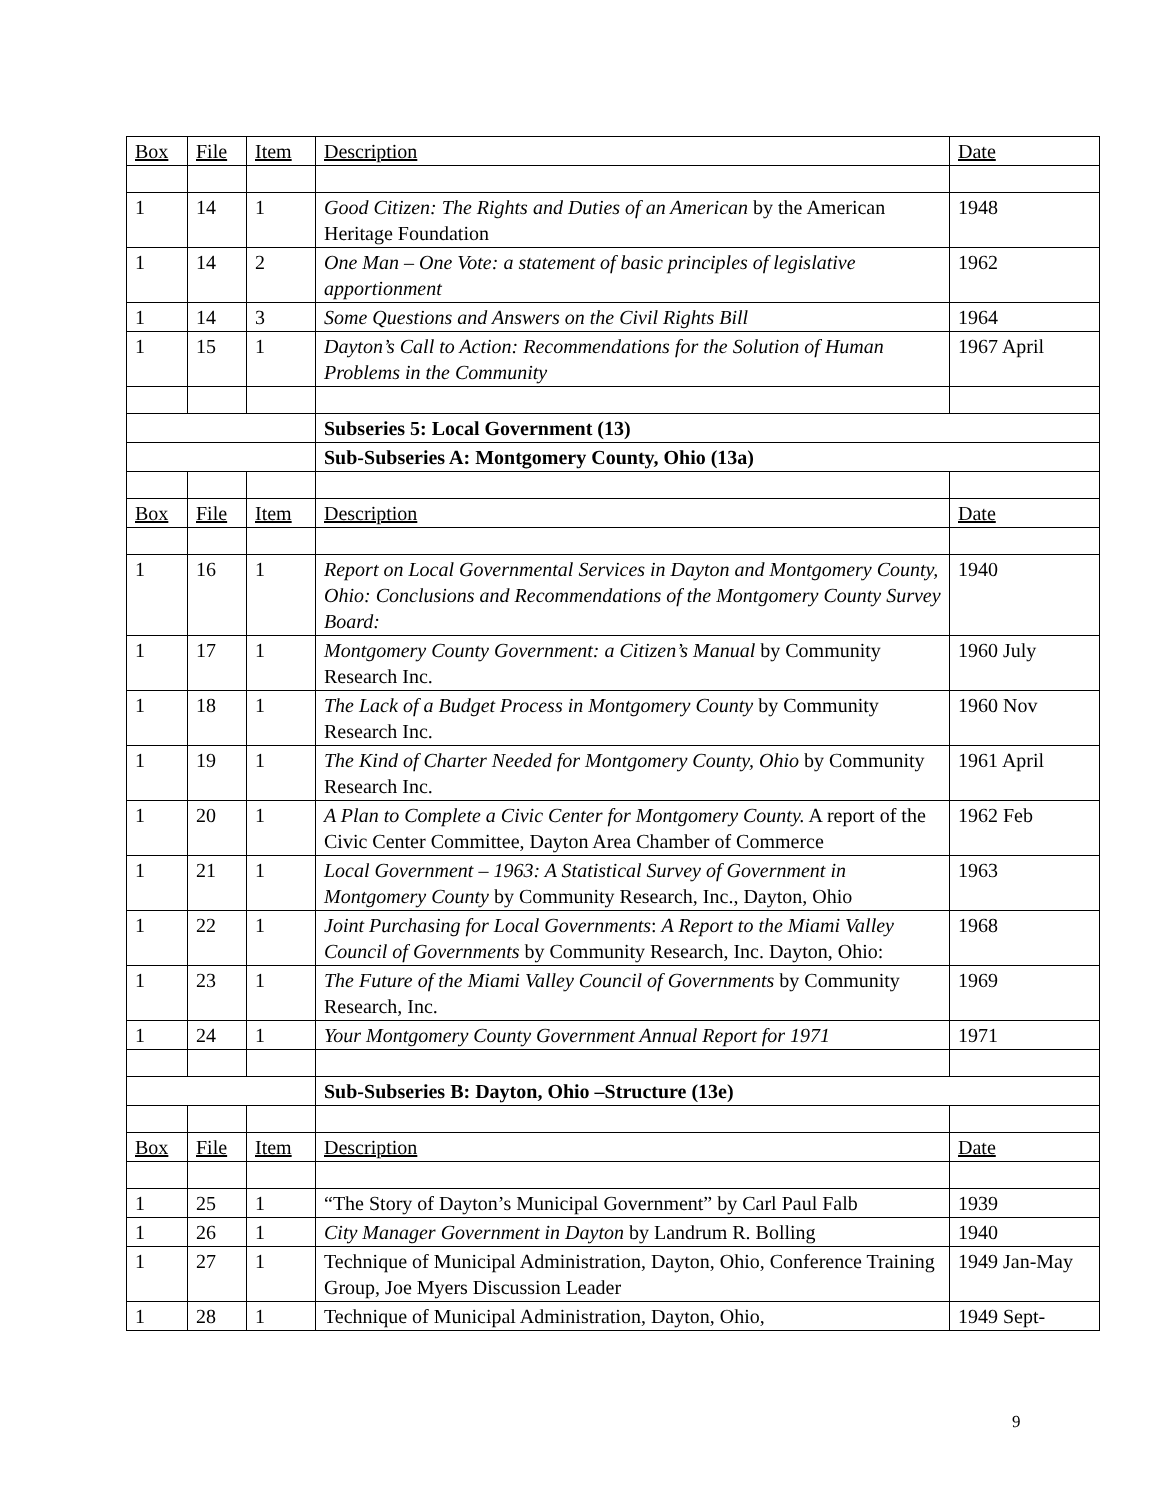| Box | File | Item | Description | Date |
| 1 | 14 | 1 | Good Citizen: The Rights and Duties of an American by the American Heritage Foundation | 1948 |
| 1 | 14 | 2 | One Man – One Vote: a statement of basic principles of legislative apportionment | 1962 |
| 1 | 14 | 3 | Some Questions and Answers on the Civil Rights Bill | 1964 |
| 1 | 15 | 1 | Dayton’s Call to Action: Recommendations for the Solution of Human Problems in the Community | 1967 April |
| | | | Subseries 5: Local Government (13) | |
| | | | Sub-Subseries A: Montgomery County, Ohio (13a) | |
| Box | File | Item | Description | Date |
| 1 | 16 | 1 | Report on Local Governmental Services in Dayton and Montgomery County, Ohio: Conclusions and Recommendations of the Montgomery County Survey Board: | 1940 |
| 1 | 17 | 1 | Montgomery County Government: a Citizen’s Manual by Community Research Inc. | 1960 July |
| 1 | 18 | 1 | The Lack of a Budget Process in Montgomery County by Community Research Inc. | 1960 Nov |
| 1 | 19 | 1 | The Kind of Charter Needed for Montgomery County, Ohio by Community Research Inc. | 1961 April |
| 1 | 20 | 1 | A Plan to Complete a Civic Center for Montgomery County. A report of the Civic Center Committee, Dayton Area Chamber of Commerce | 1962 Feb |
| 1 | 21 | 1 | Local Government – 1963: A Statistical Survey of Government in Montgomery County by Community Research, Inc., Dayton, Ohio | 1963 |
| 1 | 22 | 1 | Joint Purchasing for Local Governments : A Report to the Miami Valley Council of Governments by Community Research, Inc. Dayton, Ohio: | 1968 |
| 1 | 23 | 1 | The Future of the Miami Valley Council of Governments by Community Research, Inc. | 1969 |
| 1 | 24 | 1 | Your Montgomery County Government Annual Report for 1971 | 1971 |
| | | | Sub-Subseries B: Dayton, Ohio –Structure (13e) | |
| Box | File | Item | Description | Date |
| 1 | 25 | 1 | “The Story of Dayton’s Municipal Government” by Carl Paul Falb | 1939 |
| 1 | 26 | 1 | City Manager Government in Dayton by Landrum R. Bolling | 1940 |
| 1 | 27 | 1 | Technique of Municipal Administration, Dayton, Ohio, Conference Training Group, Joe Myers Discussion Leader | 1949 Jan-May |
| 1 | 28 | 1 | Technique of Municipal Administration, Dayton, Ohio, | 1949 Sept- |
9